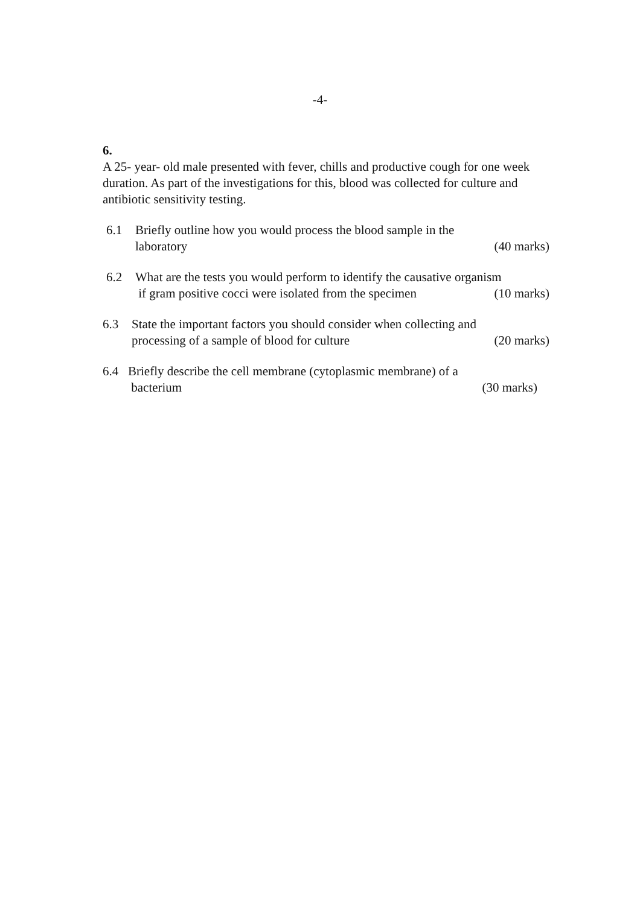-4-
6.
A 25- year- old male presented with fever, chills and productive cough for one week duration. As part of the investigations for this, blood was collected for culture and antibiotic sensitivity testing.
6.1 Briefly outline how you would process the blood sample in the
laboratory (40 marks)
6.2 What are the tests you would perform to identify the causative organism
if gram positive cocci were isolated from the specimen (10 marks)
6.3 State the important factors you should consider when collecting and
processing of a sample of blood for culture (20 marks)
6.4 Briefly describe the cell membrane (cytoplasmic membrane) of a
bacterium (30 marks)